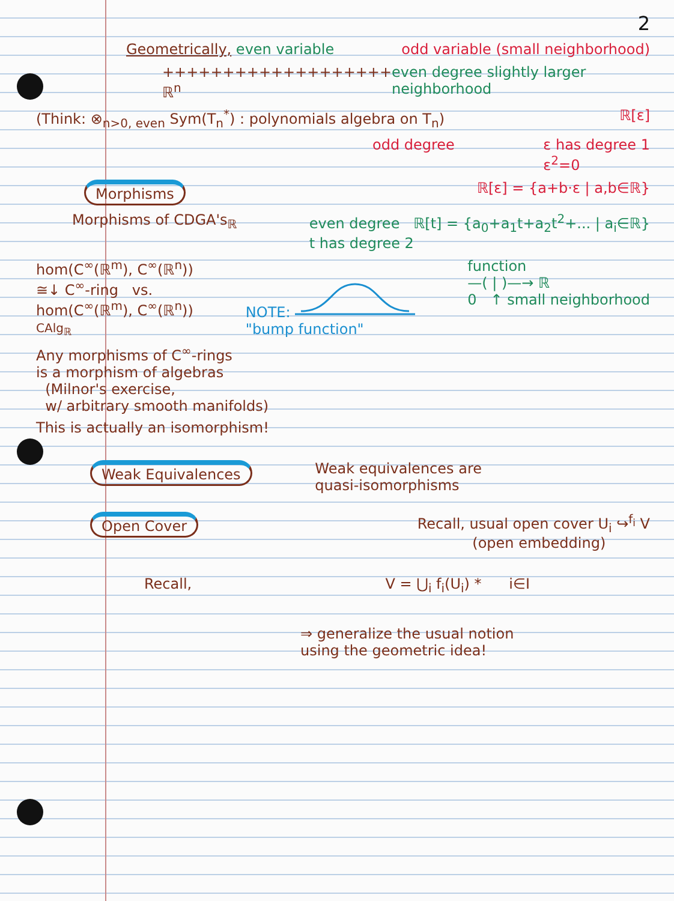2
Geometrically, even variable odd variable (small neighborhood)
+++++++++++++++++++ ℝ<sup>n</sup> even degree slightly larger neighborhood
(Think: ⊗<sub>n>0, even</sub> Sym(T<sub>n</sub><sup>*</sup>) : polynomials algebra on T<sub>n</sub>)
ℝ[ε]
odd degree ε has degree 1
ε<sup>2</sup>=0
Morphisms ℝ[ε] = {a+b·ε | a,b∈ℝ}
Morphisms of CDGA's<sub>ℝ</sub> even degree ℝ[t] = {a<sub>0</sub>+a<sub>1</sub>t+a<sub>2</sub>t<sup>2</sup>+... | a<sub>i</sub>∈ℝ}
t has degree 2
hom(C<sup>∞</sup>(ℝ<sup>m</sup>), C<sup>∞</sup>(ℝ<sup>n</sup>))
≅↓ C<sup>∞</sup>-ring vs.
hom(C<sup>∞</sup>(ℝ<sup>m</sup>), C<sup>∞</sup>(ℝ<sup>n</sup>))
CAlg<sub>ℝ</sub>
NOTE:
"bump function"
function
—( | )—→ ℝ
0 ↑ small neighborhood
Any morphisms of C<sup>∞</sup>-rings
is a morphism of algebras
(Milnor's exercise,
w/ arbitrary smooth manifolds)
This is actually an isomorphism!
Weak Equivalences Weak equivalences are
quasi-isomorphisms
Open Cover Recall, usual open cover U<sub>i</sub> ↪<sup>f<sub>i</sub></sup> V
(open embedding)
Recall, V = ⋃<sub>i</sub> f<sub>i</sub>(U<sub>i</sub>) * i∈I
⇒ generalize the usual notion
using the geometric idea!